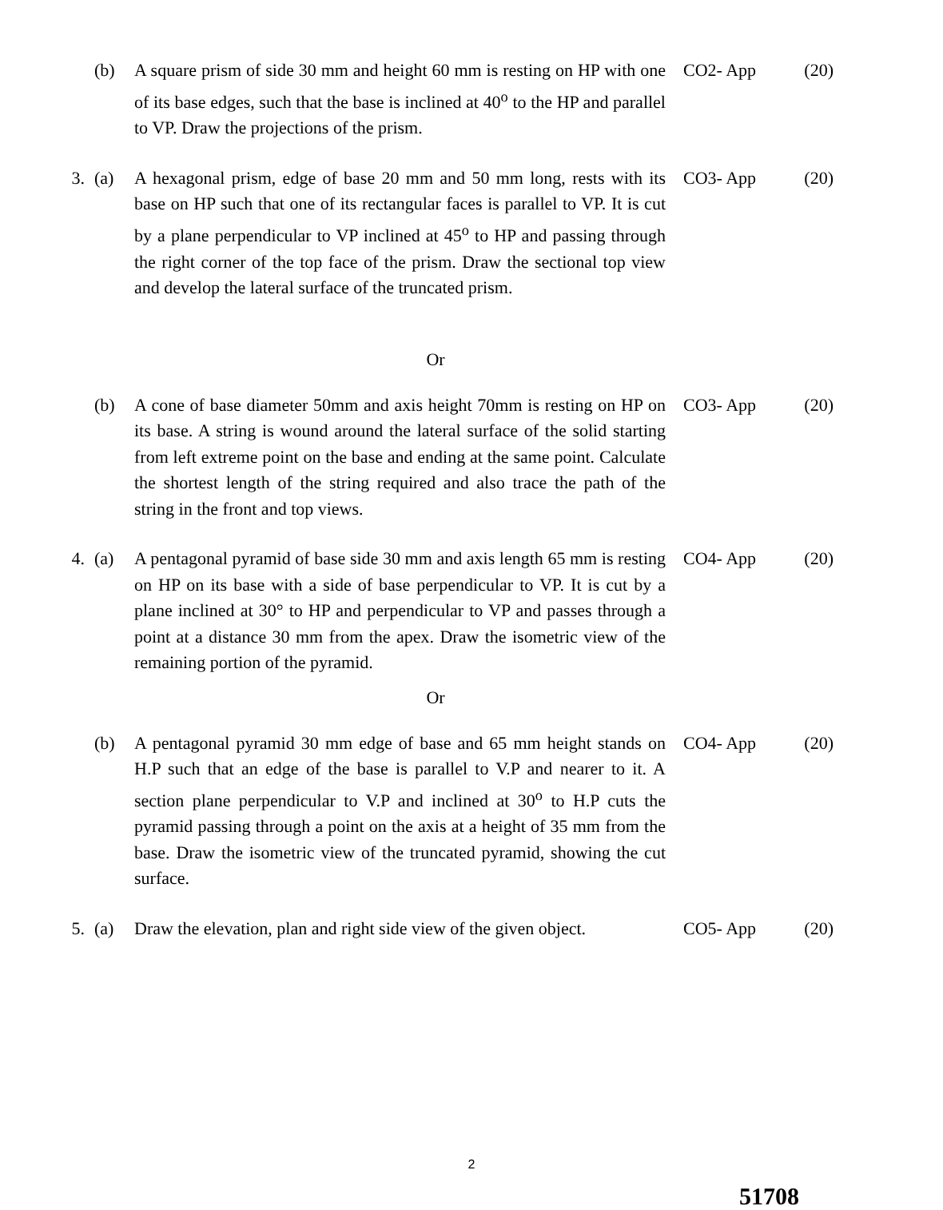(b)
A square prism of side 30 mm and height 60 mm is resting on HP with one of its base edges, such that the base is inclined at 40<sup>o</sup> to the HP and parallel to VP. Draw the projections of the prism.
CO2- App
(20)
3.
(a)
A hexagonal prism, edge of base 20 mm and 50 mm long, rests with its base on HP such that one of its rectangular faces is parallel to VP. It is cut by a plane perpendicular to VP inclined at 45<sup>o</sup> to HP and passing through the right corner of the top face of the prism. Draw the sectional top view and develop the lateral surface of the truncated prism.
CO3- App
(20)
Or
(b)
A cone of base diameter 50mm and axis height 70mm is resting on HP on its base. A string is wound around the lateral surface of the solid starting from left extreme point on the base and ending at the same point. Calculate the shortest length of the string required and also trace the path of the string in the front and top views.
CO3- App
(20)
4.
(a)
A pentagonal pyramid of base side 30 mm and axis length 65 mm is resting on HP on its base with a side of base perpendicular to VP. It is cut by a plane inclined at 30° to HP and perpendicular to VP and passes through a point at a distance 30 mm from the apex. Draw the isometric view of the remaining portion of the pyramid.
CO4- App
(20)
Or
(b)
A pentagonal pyramid 30 mm edge of base and 65 mm height stands on H.P such that an edge of the base is parallel to V.P and nearer to it. A section plane perpendicular to V.P and inclined at 30<sup>o</sup> to H.P cuts the pyramid passing through a point on the axis at a height of 35 mm from the base. Draw the isometric view of the truncated pyramid, showing the cut surface.
CO4- App
(20)
5.
(a)
Draw the elevation, plan and right side view of the given object.
CO5- App
(20)
2
51708